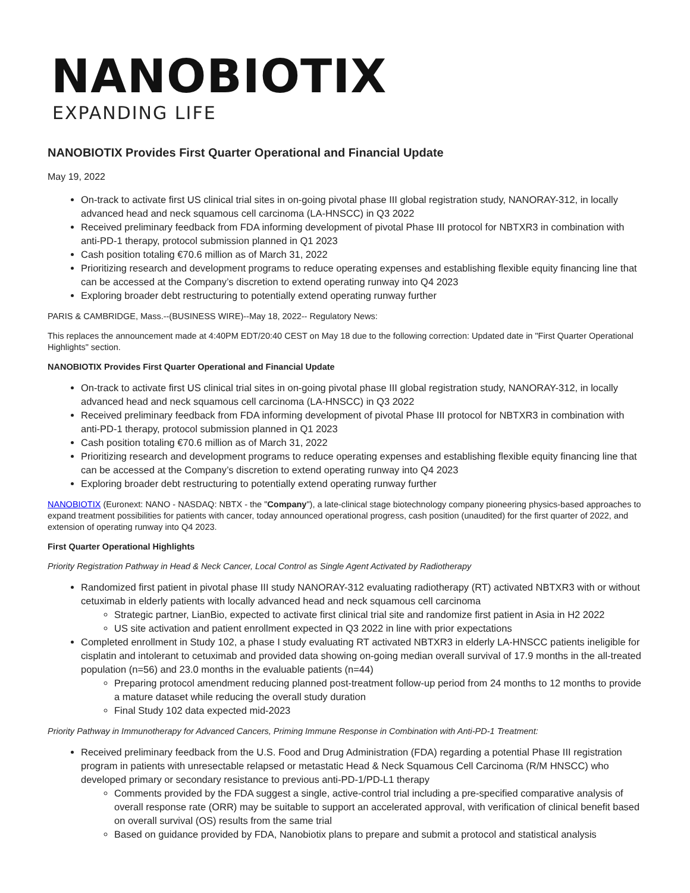NANOBIOTIX
EXPANDING LIFE
NANOBIOTIX Provides First Quarter Operational and Financial Update
May 19, 2022
On-track to activate first US clinical trial sites in on-going pivotal phase III global registration study, NANORAY-312, in locally advanced head and neck squamous cell carcinoma (LA-HNSCC) in Q3 2022
Received preliminary feedback from FDA informing development of pivotal Phase III protocol for NBTXR3 in combination with anti-PD-1 therapy, protocol submission planned in Q1 2023
Cash position totaling €70.6 million as of March 31, 2022
Prioritizing research and development programs to reduce operating expenses and establishing flexible equity financing line that can be accessed at the Company’s discretion to extend operating runway into Q4 2023
Exploring broader debt restructuring to potentially extend operating runway further
PARIS & CAMBRIDGE, Mass.--(BUSINESS WIRE)--May 18, 2022-- Regulatory News:
This replaces the announcement made at 4:40PM EDT/20:40 CEST on May 18 due to the following correction: Updated date in "First Quarter Operational Highlights" section.
NANOBIOTIX Provides First Quarter Operational and Financial Update
On-track to activate first US clinical trial sites in on-going pivotal phase III global registration study, NANORAY-312, in locally advanced head and neck squamous cell carcinoma (LA-HNSCC) in Q3 2022
Received preliminary feedback from FDA informing development of pivotal Phase III protocol for NBTXR3 in combination with anti-PD-1 therapy, protocol submission planned in Q1 2023
Cash position totaling €70.6 million as of March 31, 2022
Prioritizing research and development programs to reduce operating expenses and establishing flexible equity financing line that can be accessed at the Company’s discretion to extend operating runway into Q4 2023
Exploring broader debt restructuring to potentially extend operating runway further
NANOBIOTIX (Euronext: NANO - NASDAQ: NBTX - the "Company"), a late-clinical stage biotechnology company pioneering physics-based approaches to expand treatment possibilities for patients with cancer, today announced operational progress, cash position (unaudited) for the first quarter of 2022, and extension of operating runway into Q4 2023.
First Quarter Operational Highlights
Priority Registration Pathway in Head & Neck Cancer, Local Control as Single Agent Activated by Radiotherapy
Randomized first patient in pivotal phase III study NANORAY-312 evaluating radiotherapy (RT) activated NBTXR3 with or without cetuximab in elderly patients with locally advanced head and neck squamous cell carcinoma
Strategic partner, LianBio, expected to activate first clinical trial site and randomize first patient in Asia in H2 2022
US site activation and patient enrollment expected in Q3 2022 in line with prior expectations
Completed enrollment in Study 102, a phase I study evaluating RT activated NBTXR3 in elderly LA-HNSCC patients ineligible for cisplatin and intolerant to cetuximab and provided data showing on-going median overall survival of 17.9 months in the all-treated population (n=56) and 23.0 months in the evaluable patients (n=44)
Preparing protocol amendment reducing planned post-treatment follow-up period from 24 months to 12 months to provide a mature dataset while reducing the overall study duration
Final Study 102 data expected mid-2023
Priority Pathway in Immunotherapy for Advanced Cancers, Priming Immune Response in Combination with Anti-PD-1 Treatment:
Received preliminary feedback from the U.S. Food and Drug Administration (FDA) regarding a potential Phase III registration program in patients with unresectable relapsed or metastatic Head & Neck Squamous Cell Carcinoma (R/M HNSCC) who developed primary or secondary resistance to previous anti-PD-1/PD-L1 therapy
Comments provided by the FDA suggest a single, active-control trial including a pre-specified comparative analysis of overall response rate (ORR) may be suitable to support an accelerated approval, with verification of clinical benefit based on overall survival (OS) results from the same trial
Based on guidance provided by FDA, Nanobiotix plans to prepare and submit a protocol and statistical analysis